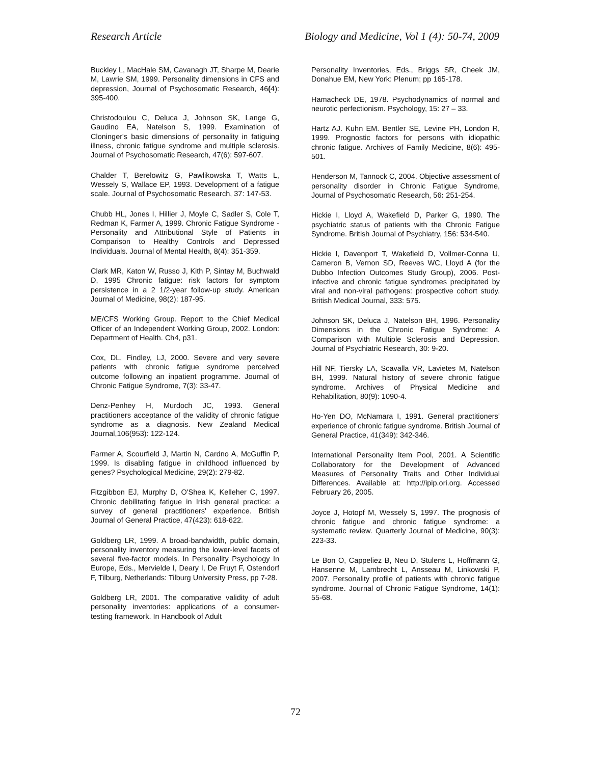Research Article Biology and Medicine, Vol 1 (4): 50-74, 2009
Buckley L, MacHale SM, Cavanagh JT, Sharpe M, Dearie M, Lawrie SM, 1999. Personality dimensions in CFS and depression, Journal of Psychosomatic Research, 46(4): 395-400.
Christodoulou C, Deluca J, Johnson SK, Lange G, Gaudino EA, Natelson S, 1999. Examination of Cloninger's basic dimensions of personality in fatiguing illness, chronic fatigue syndrome and multiple sclerosis. Journal of Psychosomatic Research, 47(6): 597-607.
Chalder T, Berelowitz G, Pawlikowska T, Watts L, Wessely S, Wallace EP, 1993. Development of a fatigue scale. Journal of Psychosomatic Research, 37: 147-53.
Chubb HL, Jones I, Hillier J, Moyle C, Sadler S, Cole T, Redman K, Farmer A, 1999. Chronic Fatigue Syndrome - Personality and Attributional Style of Patients in Comparison to Healthy Controls and Depressed Individuals. Journal of Mental Health, 8(4): 351-359.
Clark MR, Katon W, Russo J, Kith P, Sintay M, Buchwald D, 1995 Chronic fatigue: risk factors for symptom persistence in a 2 1/2-year follow-up study. American Journal of Medicine, 98(2): 187-95.
ME/CFS Working Group. Report to the Chief Medical Officer of an Independent Working Group, 2002. London: Department of Health. Ch4, p31.
Cox, DL, Findley, LJ, 2000. Severe and very severe patients with chronic fatigue syndrome perceived outcome following an inpatient programme. Journal of Chronic Fatigue Syndrome, 7(3): 33-47.
Denz-Penhey H, Murdoch JC, 1993. General practitioners acceptance of the validity of chronic fatigue syndrome as a diagnosis. New Zealand Medical Journal,106(953): 122-124.
Farmer A, Scourfield J, Martin N, Cardno A, McGuffin P, 1999. Is disabling fatigue in childhood influenced by genes? Psychological Medicine, 29(2): 279-82.
Fitzgibbon EJ, Murphy D, O'Shea K, Kelleher C, 1997. Chronic debilitating fatigue in Irish general practice: a survey of general practitioners' experience. British Journal of General Practice, 47(423): 618-622.
Goldberg LR, 1999. A broad-bandwidth, public domain, personality inventory measuring the lower-level facets of several five-factor models. In Personality Psychology In Europe, Eds., Mervielde I, Deary I, De Fruyt F, Ostendorf F, Tilburg, Netherlands: Tilburg University Press, pp 7-28.
Goldberg LR, 2001. The comparative validity of adult personality inventories: applications of a consumer-testing framework. In Handbook of Adult
Personality Inventories, Eds., Briggs SR, Cheek JM, Donahue EM, New York: Plenum; pp 165-178.
Hamacheck DE, 1978. Psychodynamics of normal and neurotic perfectionism. Psychology, 15: 27 – 33.
Hartz AJ. Kuhn EM. Bentler SE, Levine PH, London R, 1999. Prognostic factors for persons with idiopathic chronic fatigue. Archives of Family Medicine, 8(6): 495-501.
Henderson M, Tannock C, 2004. Objective assessment of personality disorder in Chronic Fatigue Syndrome, Journal of Psychosomatic Research, 56: 251-254.
Hickie I, Lloyd A, Wakefield D, Parker G, 1990. The psychiatric status of patients with the Chronic Fatigue Syndrome. British Journal of Psychiatry, 156: 534-540.
Hickie I, Davenport T, Wakefield D, Vollmer-Conna U, Cameron B, Vernon SD, Reeves WC, Lloyd A (for the Dubbo Infection Outcomes Study Group), 2006. Post-infective and chronic fatigue syndromes precipitated by viral and non-viral pathogens: prospective cohort study. British Medical Journal, 333: 575.
Johnson SK, Deluca J, Natelson BH, 1996. Personality Dimensions in the Chronic Fatigue Syndrome: A Comparison with Multiple Sclerosis and Depression. Journal of Psychiatric Research, 30: 9-20.
Hill NF, Tiersky LA, Scavalla VR, Lavietes M, Natelson BH, 1999. Natural history of severe chronic fatigue syndrome. Archives of Physical Medicine and Rehabilitation, 80(9): 1090-4.
Ho-Yen DO, McNamara I, 1991. General practitioners’ experience of chronic fatigue syndrome. British Journal of General Practice, 41(349): 342-346.
International Personality Item Pool, 2001. A Scientific Collaboratory for the Development of Advanced Measures of Personality Traits and Other Individual Differences. Available at: http://ipip.ori.org. Accessed February 26, 2005.
Joyce J, Hotopf M, Wessely S, 1997. The prognosis of chronic fatigue and chronic fatigue syndrome: a systematic review. Quarterly Journal of Medicine, 90(3): 223-33.
Le Bon O, Cappeliez B, Neu D, Stulens L, Hoffmann G, Hansenne M, Lambrecht L, Ansseau M, Linkowski P, 2007. Personality profile of patients with chronic fatigue syndrome. Journal of Chronic Fatigue Syndrome, 14(1): 55-68.
72